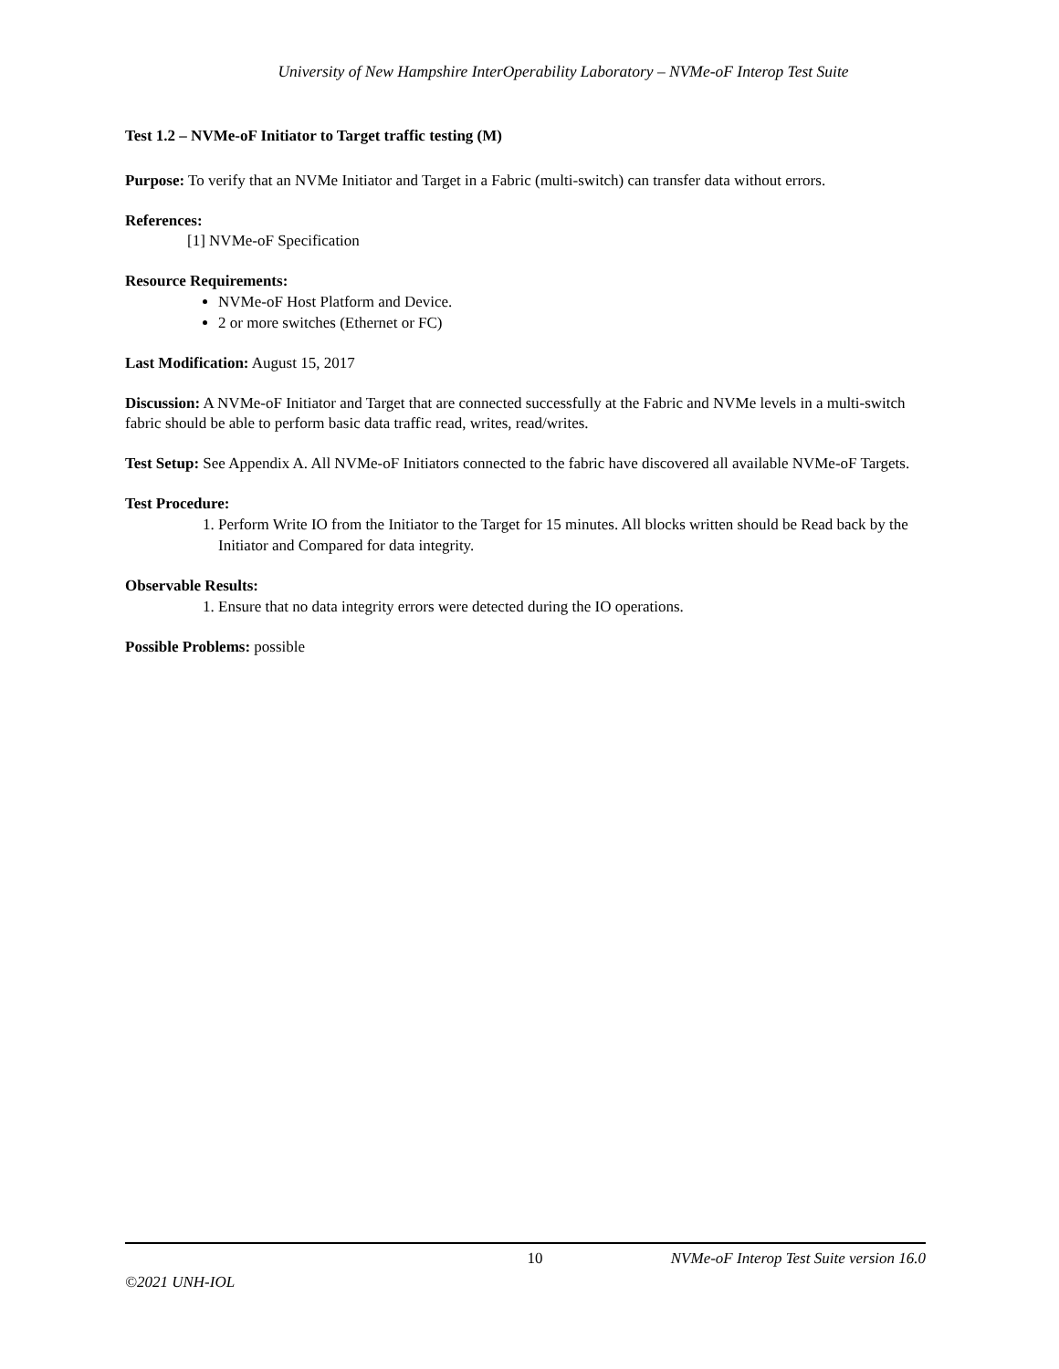University of New Hampshire InterOperability Laboratory – NVMe-oF Interop Test Suite
Test 1.2 – NVMe-oF Initiator to Target traffic testing (M)
Purpose: To verify that an NVMe Initiator and Target in a Fabric (multi-switch) can transfer data without errors.
References:
[1] NVMe-oF Specification
Resource Requirements:
NVMe-oF Host Platform and Device.
2 or more switches (Ethernet or FC)
Last Modification: August 15, 2017
Discussion: A NVMe-oF Initiator and Target that are connected successfully at the Fabric and NVMe levels in a multi-switch fabric should be able to perform basic data traffic read, writes, read/writes.
Test Setup: See Appendix A. All NVMe-oF Initiators connected to the fabric have discovered all available NVMe-oF Targets.
Test Procedure:
1. Perform Write IO from the Initiator to the Target for 15 minutes. All blocks written should be Read back by the Initiator and Compared for data integrity.
Observable Results:
1. Ensure that no data integrity errors were detected during the IO operations.
Possible Problems: possible
10 NVMe-oF Interop Test Suite version 16.0
©2021 UNH-IOL